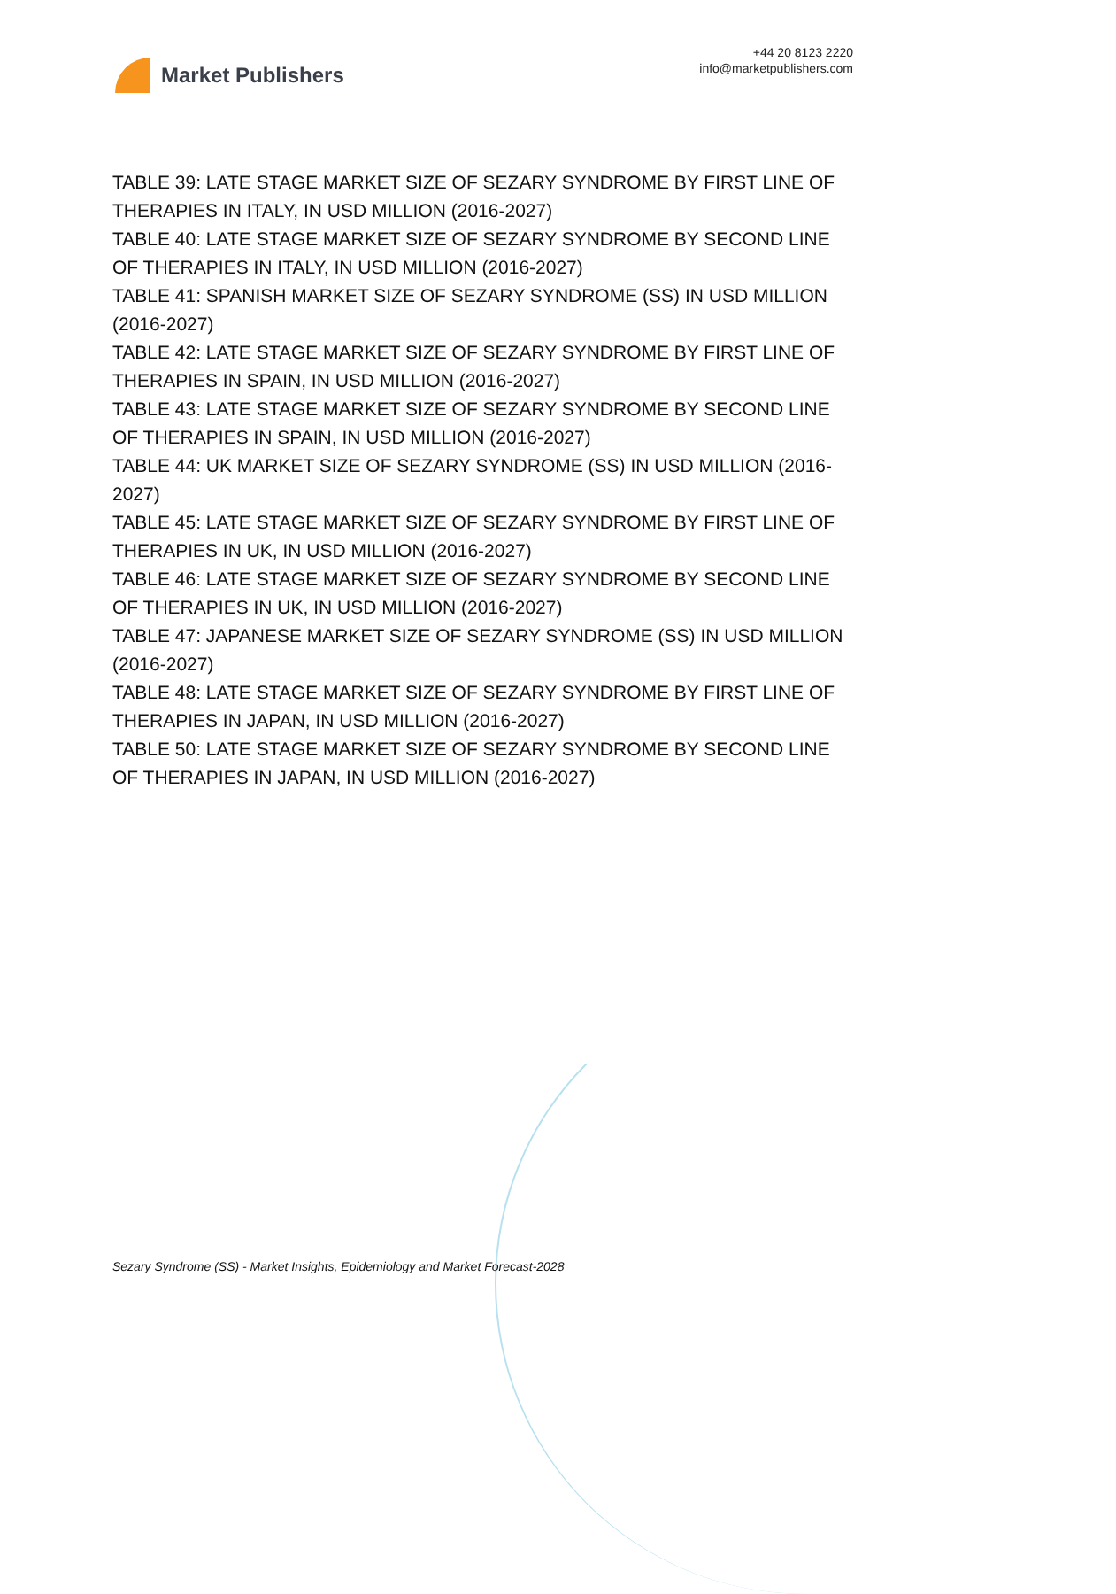Market Publishers
+44 20 8123 2220
info@marketpublishers.com
TABLE 39: LATE STAGE MARKET SIZE OF SEZARY SYNDROME BY FIRST LINE OF THERAPIES IN ITALY, IN USD MILLION (2016-2027)
TABLE 40: LATE STAGE MARKET SIZE OF SEZARY SYNDROME BY SECOND LINE OF THERAPIES IN ITALY, IN USD MILLION (2016-2027)
TABLE 41: SPANISH MARKET SIZE OF SEZARY SYNDROME (SS) IN USD MILLION (2016-2027)
TABLE 42: LATE STAGE MARKET SIZE OF SEZARY SYNDROME BY FIRST LINE OF THERAPIES IN SPAIN, IN USD MILLION (2016-2027)
TABLE 43: LATE STAGE MARKET SIZE OF SEZARY SYNDROME BY SECOND LINE OF THERAPIES IN SPAIN, IN USD MILLION (2016-2027)
TABLE 44: UK MARKET SIZE OF SEZARY SYNDROME (SS) IN USD MILLION (2016-2027)
TABLE 45: LATE STAGE MARKET SIZE OF SEZARY SYNDROME BY FIRST LINE OF THERAPIES IN UK, IN USD MILLION (2016-2027)
TABLE 46: LATE STAGE MARKET SIZE OF SEZARY SYNDROME BY SECOND LINE OF THERAPIES IN UK, IN USD MILLION (2016-2027)
TABLE 47: JAPANESE MARKET SIZE OF SEZARY SYNDROME (SS) IN USD MILLION (2016-2027)
TABLE 48: LATE STAGE MARKET SIZE OF SEZARY SYNDROME BY FIRST LINE OF THERAPIES IN JAPAN, IN USD MILLION (2016-2027)
TABLE 50: LATE STAGE MARKET SIZE OF SEZARY SYNDROME BY SECOND LINE OF THERAPIES IN JAPAN, IN USD MILLION (2016-2027)
Sezary Syndrome (SS) - Market Insights, Epidemiology and Market Forecast-2028